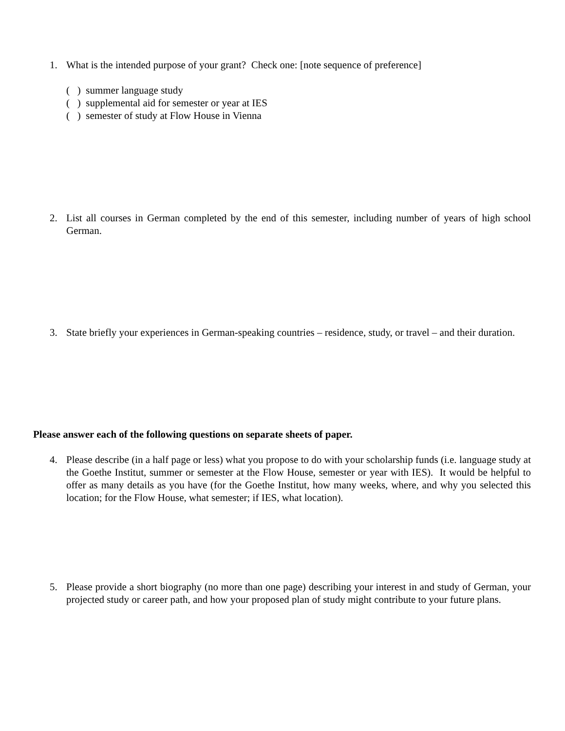1. What is the intended purpose of your grant? Check one: [note sequence of preference]
( ) summer language study
( ) supplemental aid for semester or year at IES
( ) semester of study at Flow House in Vienna
2. List all courses in German completed by the end of this semester, including number of years of high school German.
3. State briefly your experiences in German-speaking countries – residence, study, or travel – and their duration.
Please answer each of the following questions on separate sheets of paper.
4. Please describe (in a half page or less) what you propose to do with your scholarship funds (i.e. language study at the Goethe Institut, summer or semester at the Flow House, semester or year with IES). It would be helpful to offer as many details as you have (for the Goethe Institut, how many weeks, where, and why you selected this location; for the Flow House, what semester; if IES, what location).
5. Please provide a short biography (no more than one page) describing your interest in and study of German, your projected study or career path, and how your proposed plan of study might contribute to your future plans.